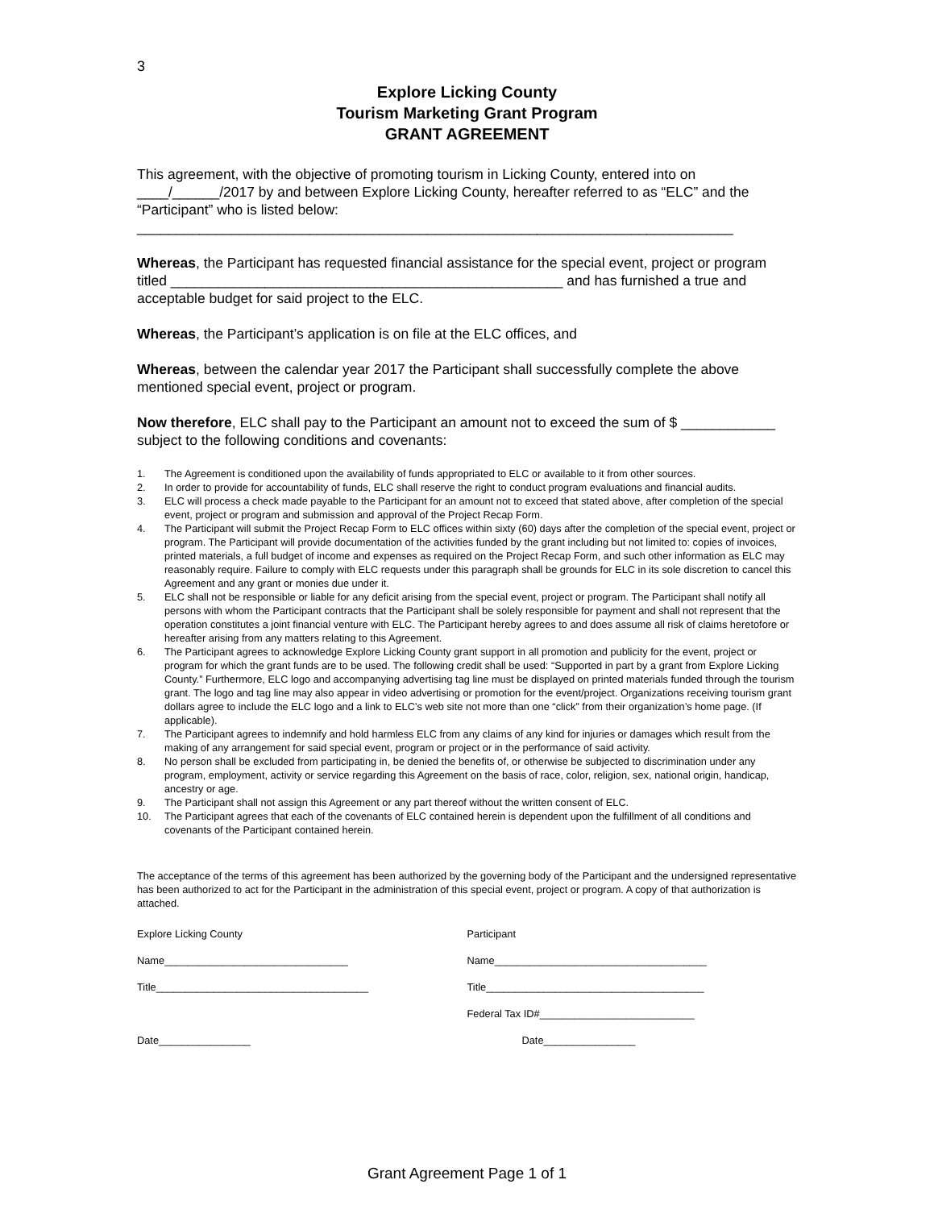3
Explore Licking County
Tourism Marketing Grant Program
GRANT AGREEMENT
This agreement, with the objective of promoting tourism in Licking County, entered into on ____/______/2017 by and between Explore Licking County, hereafter referred to as “ELC” and the “Participant” who is listed below:
____________________________________________________________________________
Whereas, the Participant has requested financial assistance for the special event, project or program titled __________________________________________________ and has furnished a true and acceptable budget for said project to the ELC.
Whereas, the Participant’s application is on file at the ELC offices, and
Whereas, between the calendar year 2017 the Participant shall successfully complete the above mentioned special event, project or program.
Now therefore, ELC shall pay to the Participant an amount not to exceed the sum of $ ____________ subject to the following conditions and covenants:
1. The Agreement is conditioned upon the availability of funds appropriated to ELC or available to it from other sources.
2. In order to provide for accountability of funds, ELC shall reserve the right to conduct program evaluations and financial audits.
3. ELC will process a check made payable to the Participant for an amount not to exceed that stated above, after completion of the special event, project or program and submission and approval of the Project Recap Form.
4. The Participant will submit the Project Recap Form to ELC offices within sixty (60) days after the completion of the special event, project or program. The Participant will provide documentation of the activities funded by the grant including but not limited to: copies of invoices, printed materials, a full budget of income and expenses as required on the Project Recap Form, and such other information as ELC may reasonably require. Failure to comply with ELC requests under this paragraph shall be grounds for ELC in its sole discretion to cancel this Agreement and any grant or monies due under it.
5. ELC shall not be responsible or liable for any deficit arising from the special event, project or program. The Participant shall notify all persons with whom the Participant contracts that the Participant shall be solely responsible for payment and shall not represent that the operation constitutes a joint financial venture with ELC. The Participant hereby agrees to and does assume all risk of claims heretofore or hereafter arising from any matters relating to this Agreement.
6. The Participant agrees to acknowledge Explore Licking County grant support in all promotion and publicity for the event, project or program for which the grant funds are to be used. The following credit shall be used: “Supported in part by a grant from Explore Licking County.” Furthermore, ELC logo and accompanying advertising tag line must be displayed on printed materials funded through the tourism grant. The logo and tag line may also appear in video advertising or promotion for the event/project. Organizations receiving tourism grant dollars agree to include the ELC logo and a link to ELC’s web site not more than one “click” from their organization’s home page. (If applicable).
7. The Participant agrees to indemnify and hold harmless ELC from any claims of any kind for injuries or damages which result from the making of any arrangement for said special event, program or project or in the performance of said activity.
8. No person shall be excluded from participating in, be denied the benefits of, or otherwise be subjected to discrimination under any program, employment, activity or service regarding this Agreement on the basis of race, color, religion, sex, national origin, handicap, ancestry or age.
9. The Participant shall not assign this Agreement or any part thereof without the written consent of ELC.
10. The Participant agrees that each of the covenants of ELC contained herein is dependent upon the fulfillment of all conditions and covenants of the Participant contained herein.
The acceptance of the terms of this agreement has been authorized by the governing body of the Participant and the undersigned representative has been authorized to act for the Participant in the administration of this special event, project or program. A copy of that authorization is attached.
Explore Licking County
Name________________________________
Title_____________________________________
Date________________
Participant
Name_____________________________________
Title______________________________________
Federal Tax ID#___________________________
Date________________
Grant Agreement Page 1 of 1